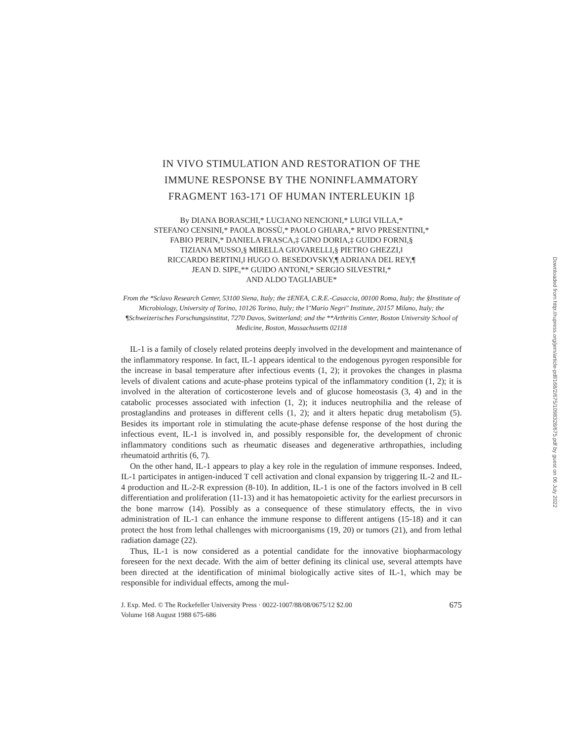IN VIVO STIMULATION AND RESTORATION OF THE
IMMUNE RESPONSE BY THE NONINFLAMMATORY
FRAGMENT 163-171 OF HUMAN INTERLEUKIN 1β
By DIANA BORASCHI,* LUCIANO NENCIONI,* LUIGI VILLA,*
STEFANO CENSINI,* PAOLA BOSSÙ,* PAOLO GHIARA,* RIVO PRESENTINI,*
FABIO PERIN,* DANIELA FRASCA,‡ GINO DORIA,‡ GUIDO FORNI,§
TIZIANA MUSSO,§ MIRELLA GIOVARELLI,§ PIETRO GHEZZI,‖
RICCARDO BERTINI,‖ HUGO O. BESEDOVSKY,¶ ADRIANA DEL REY,¶
JEAN D. SIPE,** GUIDO ANTONI,* SERGIO SILVESTRI,*
AND ALDO TAGLIABUE*
From the *Sclavo Research Center, 53100 Siena, Italy; the ‡ENEA, C.R.E.-Casaccia, 00100 Roma, Italy; the §Institute of Microbiology, University of Torino, 10126 Torino, Italy; the ‖"Mario Negri" Institute, 20157 Milano, Italy; the ¶Schweizerisches Forschungsinstitut, 7270 Davos, Switzerland; and the **Arthritis Center, Boston University School of Medicine, Boston, Massachusetts 02118
IL-1 is a family of closely related proteins deeply involved in the development and maintenance of the inflammatory response. In fact, IL-1 appears identical to the endogenous pyrogen responsible for the increase in basal temperature after infectious events (1, 2); it provokes the changes in plasma levels of divalent cations and acute-phase proteins typical of the inflammatory condition (1, 2); it is involved in the alteration of corticosterone levels and of glucose homeostasis (3, 4) and in the catabolic processes associated with infection (1, 2); it induces neutrophilia and the release of prostaglandins and proteases in different cells (1, 2); and it alters hepatic drug metabolism (5). Besides its important role in stimulating the acute-phase defense response of the host during the infectious event, IL-1 is involved in, and possibly responsible for, the development of chronic inflammatory conditions such as rheumatic diseases and degenerative arthropathies, including rheumatoid arthritis (6, 7).
On the other hand, IL-1 appears to play a key role in the regulation of immune responses. Indeed, IL-1 participates in antigen-induced T cell activation and clonal expansion by triggering IL-2 and IL-4 production and IL-2-R expression (8-10). In addition, IL-1 is one of the factors involved in B cell differentiation and proliferation (11-13) and it has hematopoietic activity for the earliest precursors in the bone marrow (14). Possibly as a consequence of these stimulatory effects, the in vivo administration of IL-1 can enhance the immune response to different antigens (15-18) and it can protect the host from lethal challenges with microorganisms (19, 20) or tumors (21), and from lethal radiation damage (22).
Thus, IL-1 is now considered as a potential candidate for the innovative biopharmacology foreseen for the next decade. With the aim of better defining its clinical use, several attempts have been directed at the identification of minimal biologically active sites of IL-1, which may be responsible for individual effects, among the mul-
J. Exp. Med. © The Rockefeller University Press · 0022-1007/88/08/0675/12 $2.00
Volume 168 August 1988 675-686 675
Downloaded from http://rupress.org/jem/article-pdf/168/2/675/1098328/675.pdf by guest on 06 July 2022